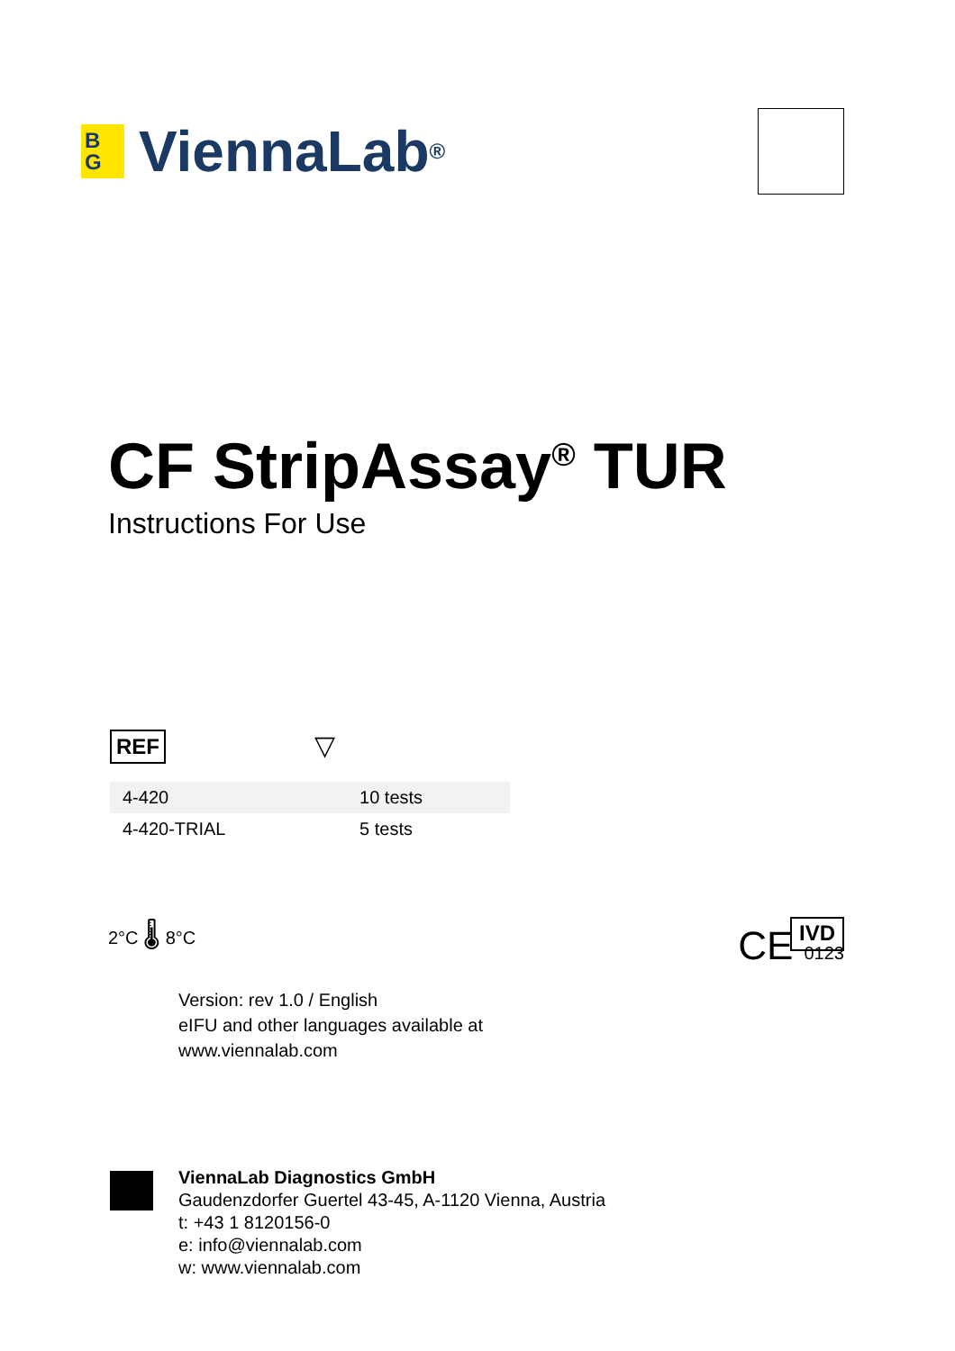B
G ViennaLab<sup>®</sup>
CF StripAssay<sup>®</sup> TUR
Instructions For Use
REF ▽
| 4-420 | 10 tests |
| 4-420-TRIAL | 5 tests |
2°C 🌡 8°C
IVD
Version: rev 1.0 / English
eIFU and other languages available at
www.viennalab.com
CE 0123
ViennaLab Diagnostics GmbH
Gaudenzdorfer Guertel 43-45, A-1120 Vienna, Austria
t: +43 1 8120156-0
e: info@viennalab.com
w: www.viennalab.com